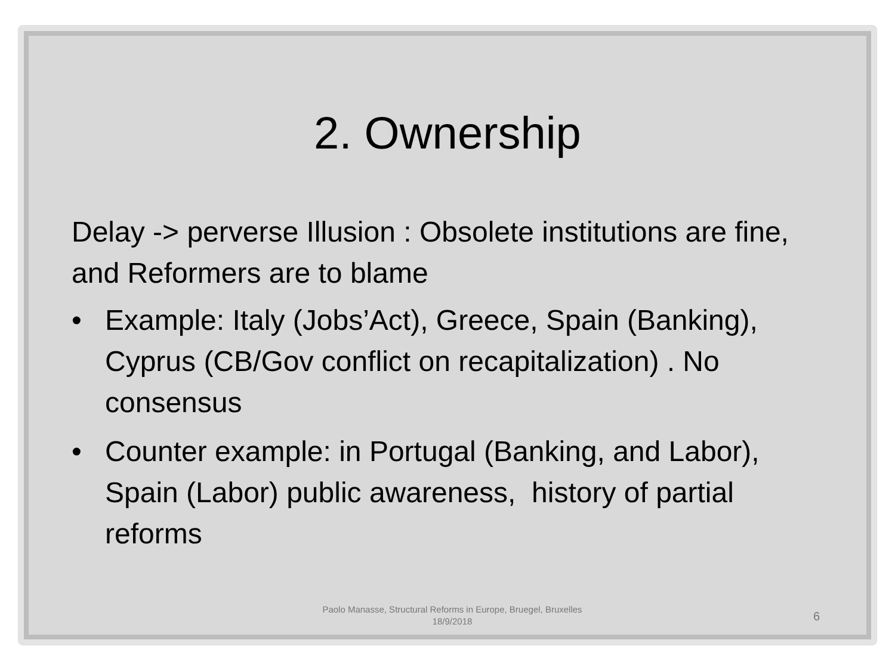2. Ownership
Delay -> perverse Illusion : Obsolete institutions are fine, and Reformers are to blame
• Example: Italy (Jobs’Act), Greece, Spain (Banking), Cyprus (CB/Gov conflict on recapitalization) . No consensus
• Counter example: in Portugal (Banking, and Labor), Spain (Labor) public awareness, history of partial reforms
Paolo Manasse, Structural Reforms in Europe, Bruegel, Bruxelles 18/9/2018
6